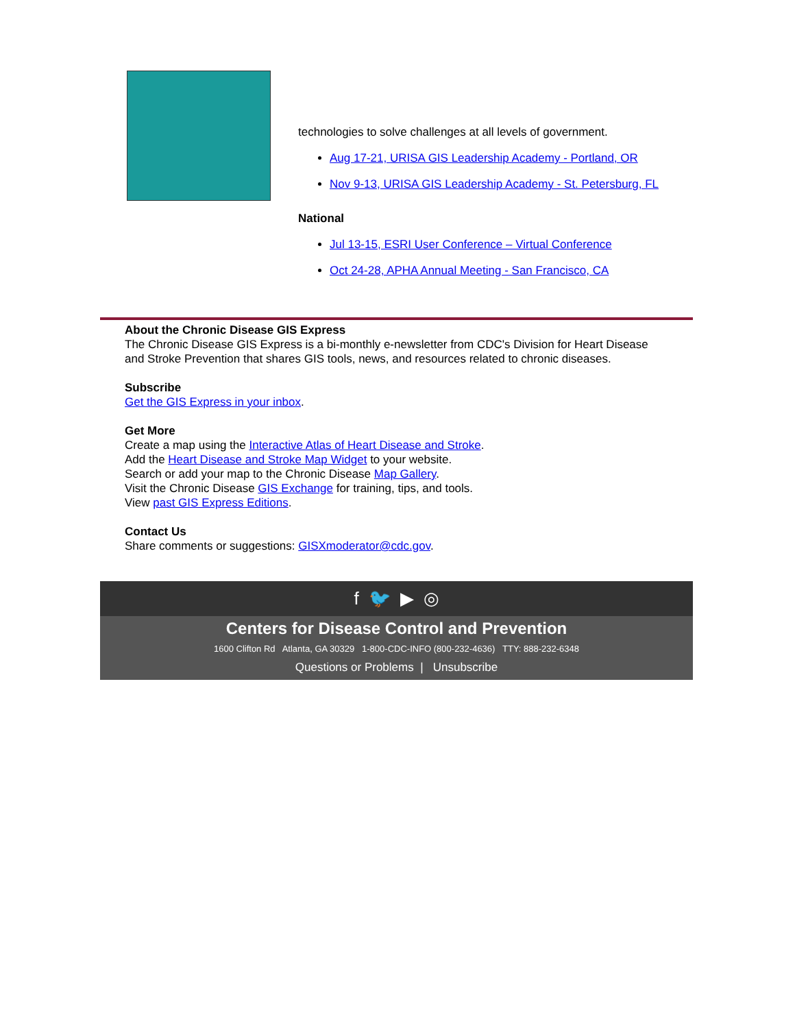technologies to solve challenges at all levels of government.
Aug 17-21, URISA GIS Leadership Academy - Portland, OR
Nov 9-13, URISA GIS Leadership Academy - St. Petersburg, FL
National
Jul 13-15, ESRI User Conference – Virtual Conference
Oct 24-28, APHA Annual Meeting - San Francisco, CA
About the Chronic Disease GIS Express
The Chronic Disease GIS Express is a bi-monthly e-newsletter from CDC's Division for Heart Disease and Stroke Prevention that shares GIS tools, news, and resources related to chronic diseases.
Subscribe
Get the GIS Express in your inbox.
Get More
Create a map using the Interactive Atlas of Heart Disease and Stroke.
Add the Heart Disease and Stroke Map Widget to your website.
Search or add your map to the Chronic Disease Map Gallery.
Visit the Chronic Disease GIS Exchange for training, tips, and tools.
View past GIS Express Editions.
Contact Us
Share comments or suggestions: GISXmoderator@cdc.gov.
f 🐦 ▶ ◎
Centers for Disease Control and Prevention
1600 Clifton Rd Atlanta, GA 30329 1-800-CDC-INFO (800-232-4636) TTY: 888-232-6348
Questions or Problems | Unsubscribe